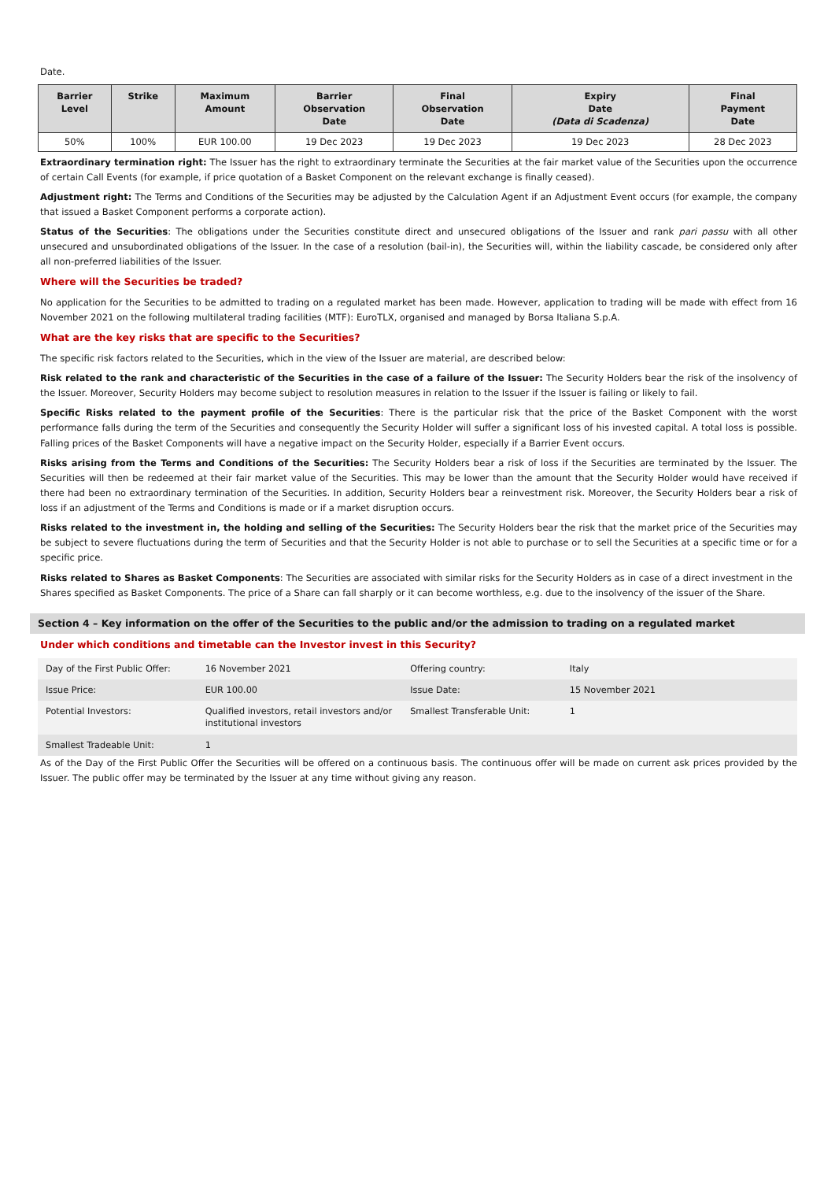Date.
| Barrier Level | Strike | Maximum Amount | Barrier Observation Date | Final Observation Date | Expiry Date (Data di Scadenza) | Final Payment Date |
| --- | --- | --- | --- | --- | --- | --- |
| 50% | 100% | EUR 100.00 | 19 Dec 2023 | 19 Dec 2023 | 19 Dec 2023 | 28 Dec 2023 |
Extraordinary termination right: The Issuer has the right to extraordinary terminate the Securities at the fair market value of the Securities upon the occurrence of certain Call Events (for example, if price quotation of a Basket Component on the relevant exchange is finally ceased).
Adjustment right: The Terms and Conditions of the Securities may be adjusted by the Calculation Agent if an Adjustment Event occurs (for example, the company that issued a Basket Component performs a corporate action).
Status of the Securities: The obligations under the Securities constitute direct and unsecured obligations of the Issuer and rank pari passu with all other unsecured and unsubordinated obligations of the Issuer. In the case of a resolution (bail-in), the Securities will, within the liability cascade, be considered only after all non-preferred liabilities of the Issuer.
Where will the Securities be traded?
No application for the Securities to be admitted to trading on a regulated market has been made. However, application to trading will be made with effect from 16 November 2021 on the following multilateral trading facilities (MTF): EuroTLX, organised and managed by Borsa Italiana S.p.A.
What are the key risks that are specific to the Securities?
The specific risk factors related to the Securities, which in the view of the Issuer are material, are described below:
Risk related to the rank and characteristic of the Securities in the case of a failure of the Issuer: The Security Holders bear the risk of the insolvency of the Issuer. Moreover, Security Holders may become subject to resolution measures in relation to the Issuer if the Issuer is failing or likely to fail.
Specific Risks related to the payment profile of the Securities: There is the particular risk that the price of the Basket Component with the worst performance falls during the term of the Securities and consequently the Security Holder will suffer a significant loss of his invested capital. A total loss is possible. Falling prices of the Basket Components will have a negative impact on the Security Holder, especially if a Barrier Event occurs.
Risks arising from the Terms and Conditions of the Securities: The Security Holders bear a risk of loss if the Securities are terminated by the Issuer. The Securities will then be redeemed at their fair market value of the Securities. This may be lower than the amount that the Security Holder would have received if there had been no extraordinary termination of the Securities. In addition, Security Holders bear a reinvestment risk. Moreover, the Security Holders bear a risk of loss if an adjustment of the Terms and Conditions is made or if a market disruption occurs.
Risks related to the investment in, the holding and selling of the Securities: The Security Holders bear the risk that the market price of the Securities may be subject to severe fluctuations during the term of Securities and that the Security Holder is not able to purchase or to sell the Securities at a specific time or for a specific price.
Risks related to Shares as Basket Components: The Securities are associated with similar risks for the Security Holders as in case of a direct investment in the Shares specified as Basket Components. The price of a Share can fall sharply or it can become worthless, e.g. due to the insolvency of the issuer of the Share.
Section 4 – Key information on the offer of the Securities to the public and/or the admission to trading on a regulated market
Under which conditions and timetable can the Investor invest in this Security?
| Day of the First Public Offer: | 16 November 2021 | Offering country: | Italy |
| Issue Price: | EUR 100.00 | Issue Date: | 15 November 2021 |
| Potential Investors: | Qualified investors, retail investors and/or institutional investors | Smallest Transferable Unit: | 1 |
| Smallest Tradeable Unit: | 1 | | |
As of the Day of the First Public Offer the Securities will be offered on a continuous basis. The continuous offer will be made on current ask prices provided by the Issuer. The public offer may be terminated by the Issuer at any time without giving any reason.